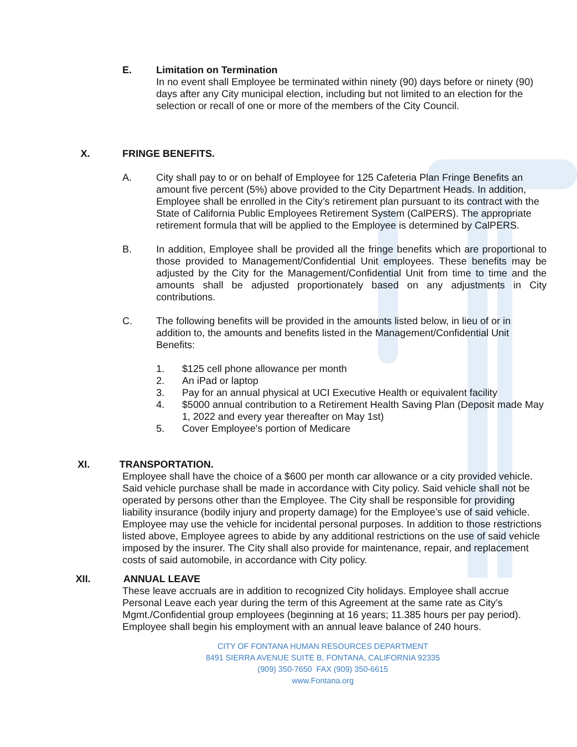E. Limitation on Termination
In no event shall Employee be terminated within ninety (90) days before or ninety (90) days after any City municipal election, including but not limited to an election for the selection or recall of one or more of the members of the City Council.
X. FRINGE BENEFITS.
A. City shall pay to or on behalf of Employee for 125 Cafeteria Plan Fringe Benefits an amount five percent (5%) above provided to the City Department Heads. In addition, Employee shall be enrolled in the City’s retirement plan pursuant to its contract with the State of California Public Employees Retirement System (CalPERS). The appropriate retirement formula that will be applied to the Employee is determined by CalPERS.
B. In addition, Employee shall be provided all the fringe benefits which are proportional to those provided to Management/Confidential Unit employees. These benefits may be adjusted by the City for the Management/Confidential Unit from time to time and the amounts shall be adjusted proportionately based on any adjustments in City contributions.
C. The following benefits will be provided in the amounts listed below, in lieu of or in addition to, the amounts and benefits listed in the Management/Confidential Unit Benefits:
1. $125 cell phone allowance per month
2. An iPad or laptop
3. Pay for an annual physical at UCI Executive Health or equivalent facility
4. $5000 annual contribution to a Retirement Health Saving Plan (Deposit made May 1, 2022 and every year thereafter on May 1st)
5. Cover Employee's portion of Medicare
XI. TRANSPORTATION.
Employee shall have the choice of a $600 per month car allowance or a city provided vehicle. Said vehicle purchase shall be made in accordance with City policy. Said vehicle shall not be operated by persons other than the Employee. The City shall be responsible for providing liability insurance (bodily injury and property damage) for the Employee’s use of said vehicle. Employee may use the vehicle for incidental personal purposes. In addition to those restrictions listed above, Employee agrees to abide by any additional restrictions on the use of said vehicle imposed by the insurer. The City shall also provide for maintenance, repair, and replacement costs of said automobile, in accordance with City policy.
XII. ANNUAL LEAVE
These leave accruals are in addition to recognized City holidays. Employee shall accrue Personal Leave each year during the term of this Agreement at the same rate as City’s Mgmt./Confidential group employees (beginning at 16 years; 11.385 hours per pay period). Employee shall begin his employment with an annual leave balance of 240 hours.
CITY OF FONTANA HUMAN RESOURCES DEPARTMENT
8491 SIERRA AVENUE SUITE B, FONTANA, CALIFORNIA 92335
(909) 350-7650 FAX (909) 350-6615
www.Fontana.org